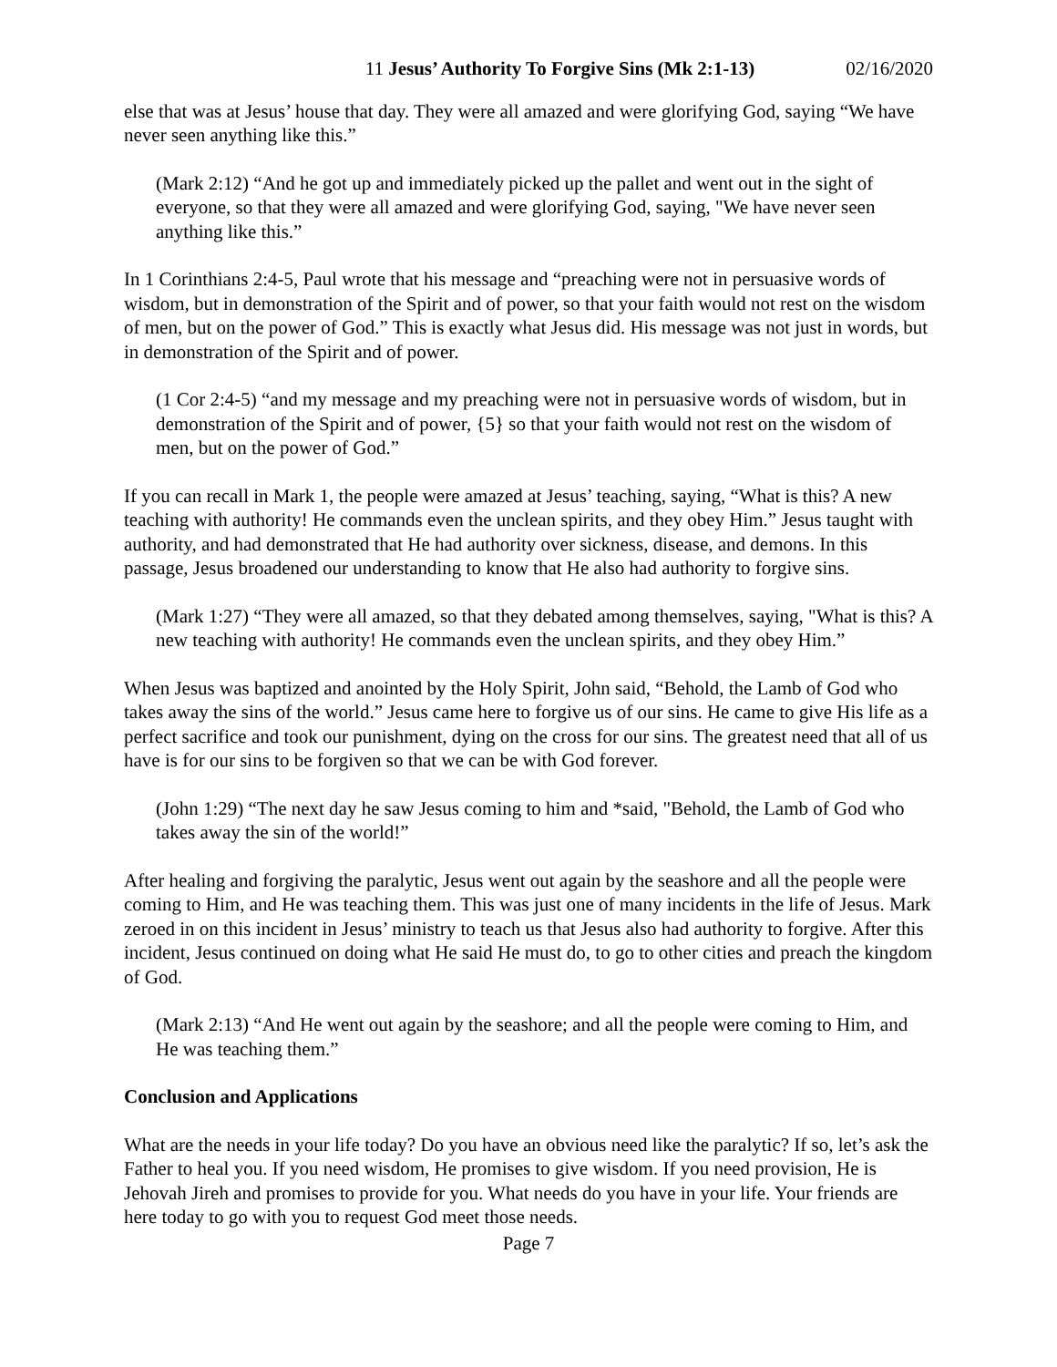11 Jesus’ Authority To Forgive Sins (Mk 2:1-13) 02/16/2020
else that was at Jesus’ house that day. They were all amazed and were glorifying God, saying “We have never seen anything like this.”
(Mark 2:12) “And he got up and immediately picked up the pallet and went out in the sight of everyone, so that they were all amazed and were glorifying God, saying, "We have never seen anything like this.”
In 1 Corinthians 2:4-5, Paul wrote that his message and “preaching were not in persuasive words of wisdom, but in demonstration of the Spirit and of power, so that your faith would not rest on the wisdom of men, but on the power of God.” This is exactly what Jesus did. His message was not just in words, but in demonstration of the Spirit and of power.
(1 Cor 2:4-5) “and my message and my preaching were not in persuasive words of wisdom, but in demonstration of the Spirit and of power, {5} so that your faith would not rest on the wisdom of men, but on the power of God.”
If you can recall in Mark 1, the people were amazed at Jesus’ teaching, saying, “What is this? A new teaching with authority! He commands even the unclean spirits, and they obey Him.” Jesus taught with authority, and had demonstrated that He had authority over sickness, disease, and demons. In this passage, Jesus broadened our understanding to know that He also had authority to forgive sins.
(Mark 1:27) “They were all amazed, so that they debated among themselves, saying, "What is this? A new teaching with authority! He commands even the unclean spirits, and they obey Him.”
When Jesus was baptized and anointed by the Holy Spirit, John said, “Behold, the Lamb of God who takes away the sins of the world.” Jesus came here to forgive us of our sins. He came to give His life as a perfect sacrifice and took our punishment, dying on the cross for our sins. The greatest need that all of us have is for our sins to be forgiven so that we can be with God forever.
(John 1:29) “The next day he saw Jesus coming to him and *said, "Behold, the Lamb of God who takes away the sin of the world!”
After healing and forgiving the paralytic, Jesus went out again by the seashore and all the people were coming to Him, and He was teaching them. This was just one of many incidents in the life of Jesus. Mark zeroed in on this incident in Jesus’ ministry to teach us that Jesus also had authority to forgive. After this incident, Jesus continued on doing what He said He must do, to go to other cities and preach the kingdom of God.
(Mark 2:13) “And He went out again by the seashore; and all the people were coming to Him, and He was teaching them.”
Conclusion and Applications
What are the needs in your life today? Do you have an obvious need like the paralytic? If so, let’s ask the Father to heal you. If you need wisdom, He promises to give wisdom. If you need provision, He is Jehovah Jireh and promises to provide for you. What needs do you have in your life. Your friends are here today to go with you to request God meet those needs.
Page 7